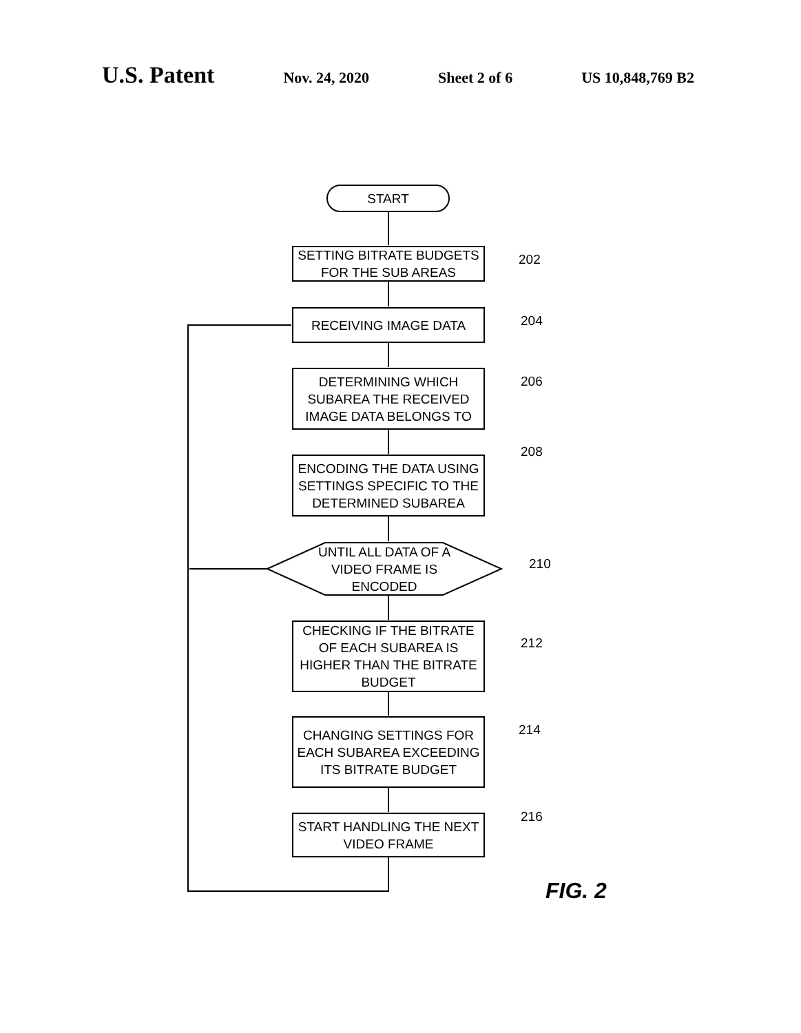U.S. Patent Nov. 24, 2020 Sheet 2 of 6 US 10,848,769 B2
START
SETTING BITRATE BUDGETS FOR THE SUB AREAS
202
RECEIVING IMAGE DATA 204
DETERMINING WHICH SUBAREA THE RECEIVED IMAGE DATA BELONGS TO
206
208
ENCODING THE DATA USING SETTINGS SPECIFIC TO THE DETERMINED SUBAREA
UNTIL ALL DATA OF A VIDEO FRAME IS ENCODED
210
CHECKING IF THE BITRATE OF EACH SUBAREA IS HIGHER THAN THE BITRATE BUDGET
212
CHANGING SETTINGS FOR EACH SUBAREA EXCEEDING ITS BITRATE BUDGET
214
START HANDLING THE NEXT VIDEO FRAME
216
FIG. 2